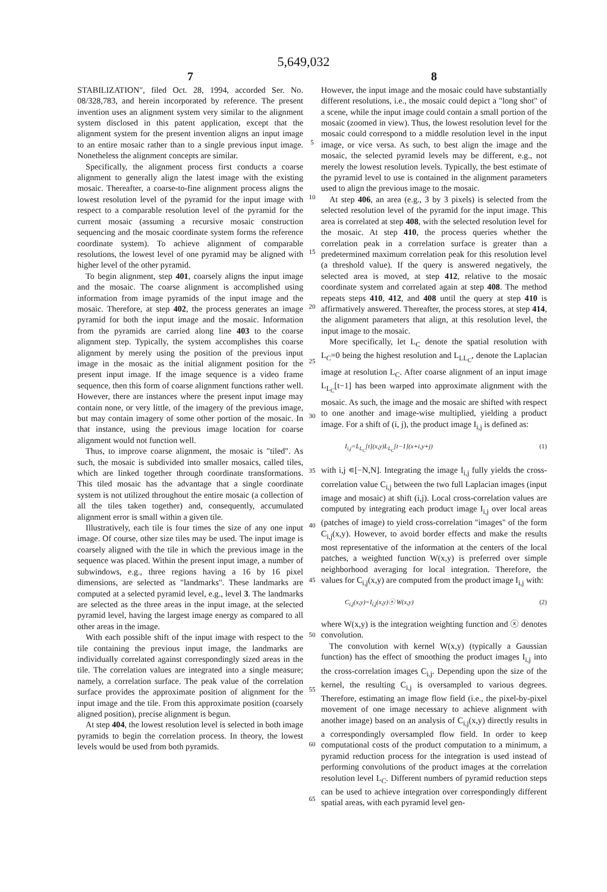5,649,032
7
STABILIZATION", filed Oct. 28, 1994, accorded Ser. No. 08/328,783, and herein incorporated by reference. The present invention uses an alignment system very similar to the alignment system disclosed in this patent application, except that the alignment system for the present invention aligns an input image to an entire mosaic rather than to a single previous input image. Nonetheless the alignment concepts are similar.
Specifically, the alignment process first conducts a coarse alignment to generally align the latest image with the existing mosaic. Thereafter, a coarse-to-fine alignment process aligns the lowest resolution level of the pyramid for the input image with respect to a comparable resolution level of the pyramid for the current mosaic (assuming a recursive mosaic construction sequencing and the mosaic coordinate system forms the reference coordinate system). To achieve alignment of comparable resolutions, the lowest level of one pyramid may be aligned with higher level of the other pyramid.
To begin alignment, step 401, coarsely aligns the input image and the mosaic. The coarse alignment is accomplished using information from image pyramids of the input image and the mosaic. Therefore, at step 402, the process generates an image pyramid for both the input image and the mosaic. Information from the pyramids are carried along line 403 to the coarse alignment step. Typically, the system accomplishes this coarse alignment by merely using the position of the previous input image in the mosaic as the initial alignment position for the present input image. If the image sequence is a video frame sequence, then this form of coarse alignment functions rather well. However, there are instances where the present input image may contain none, or very little, of the imagery of the previous image, but may contain imagery of some other portion of the mosaic. In that instance, using the previous image location for coarse alignment would not function well.
Thus, to improve coarse alignment, the mosaic is "tiled". As such, the mosaic is subdivided into smaller mosaics, called tiles, which are linked together through coordinate transformations. This tiled mosaic has the advantage that a single coordinate system is not utilized throughout the entire mosaic (a collection of all the tiles taken together) and, consequently, accumulated alignment error is small within a given tile.
Illustratively, each tile is four times the size of any one input image. Of course, other size tiles may be used. The input image is coarsely aligned with the tile in which the previous image in the sequence was placed. Within the present input image, a number of subwindows, e.g., three regions having a 16 by 16 pixel dimensions, are selected as "landmarks". These landmarks are computed at a selected pyramid level, e.g., level 3. The landmarks are selected as the three areas in the input image, at the selected pyramid level, having the largest image energy as compared to all other areas in the image.
With each possible shift of the input image with respect to the tile containing the previous input image, the landmarks are individually correlated against correspondingly sized areas in the tile. The correlation values are integrated into a single measure; namely, a correlation surface. The peak value of the correlation surface provides the approximate position of alignment for the input image and the tile. From this approximate position (coarsely aligned position), precise alignment is begun.
At step 404, the lowest resolution level is selected in both image pyramids to begin the correlation process. In theory, the lowest levels would be used from both pyramids.
5
10
15
20
25
30
35
40
45
50
55
60
65
8
However, the input image and the mosaic could have substantially different resolutions, i.e., the mosaic could depict a "long shot" of a scene, while the input image could contain a small portion of the mosaic (zoomed in view). Thus, the lowest resolution level for the mosaic could correspond to a middle resolution level in the input image, or vice versa. As such, to best align the image and the mosaic, the selected pyramid levels may be different, e.g., not merely the lowest resolution levels. Typically, the best estimate of the pyramid level to use is contained in the alignment parameters used to align the previous image to the mosaic.
At step 406, an area (e.g., 3 by 3 pixels) is selected from the selected resolution level of the pyramid for the input image. This area is correlated at step 408, with the selected resolution level for the mosaic. At step 410, the process queries whether the correlation peak in a correlation surface is greater than a predetermined maximum correlation peak for this resolution level (a threshold value). If the query is answered negatively, the selected area is moved, at step 412, relative to the mosaic coordinate system and correlated again at step 408. The method repeats steps 410, 412, and 408 until the query at step 410 is affirmatively answered. Thereafter, the process stores, at step 414, the alignment parameters that align, at this resolution level, the input image to the mosaic.
More specifically, let L<sub>C</sub> denote the spatial resolution with L<sub>C</sub>=0 being the highest resolution and L<sub>LL<sub>C</sub></sub>, denote the Laplacian image at resolution L<sub>C</sub>. After coarse alignment of an input image L<sub>L<sub>C</sub></sub>[t−1] has been warped into approximate alignment with the mosaic. As such, the image and the mosaic are shifted with respect to one another and image-wise multiplied, yielding a product image. For a shift of (i, j), the product image I<sub>i,j</sub> is defined as:
I<sub>i,j</sub>=L<sub>L<sub>C</sub></sub>[t](x,y)L<sub>L<sub>C</sub></sub>[t−1](x+i,y+j) (1)
with i,j ∊[−N,N]. Integrating the image I<sub>i,j</sub> fully yields the cross-correlation value C<sub>i,j</sub> between the two full Laplacian images (input image and mosaic) at shift (i,j). Local cross-correlation values are computed by integrating each product image I<sub>i,j</sub> over local areas (patches of image) to yield cross-correlation "images" of the form C<sub>i,j</sub>(x,y). However, to avoid border effects and make the results most representative of the information at the centers of the local patches, a weighted function W(x,y) is preferred over simple neighborhood averaging for local integration. Therefore, the values for C<sub>i,j</sub>(x,y) are computed from the product image I<sub>i,j</sub> with:
C<sub>i,j</sub>(x,y)=I<sub>i,j</sub>(x,y)ⓧ W(x,y) (2)
where W(x,y) is the integration weighting function and ⓧ denotes convolution.
The convolution with kernel W(x,y) (typically a Gaussian function) has the effect of smoothing the product images I<sub>i,j</sub> into the cross-correlation images C<sub>i,j</sub>. Depending upon the size of the kernel, the resulting C<sub>i,j</sub> is oversampled to various degrees. Therefore, estimating an image flow field (i.e., the pixel-by-pixel movement of one image necessary to achieve alignment with another image) based on an analysis of C<sub>i,j</sub>(x,y) directly results in a correspondingly oversampled flow field. In order to keep computational costs of the product computation to a minimum, a pyramid reduction process for the integration is used instead of performing convolutions of the product images at the correlation resolution level L<sub>C</sub>. Different numbers of pyramid reduction steps can be used to achieve integration over correspondingly different spatial areas, with each pyramid level gen-